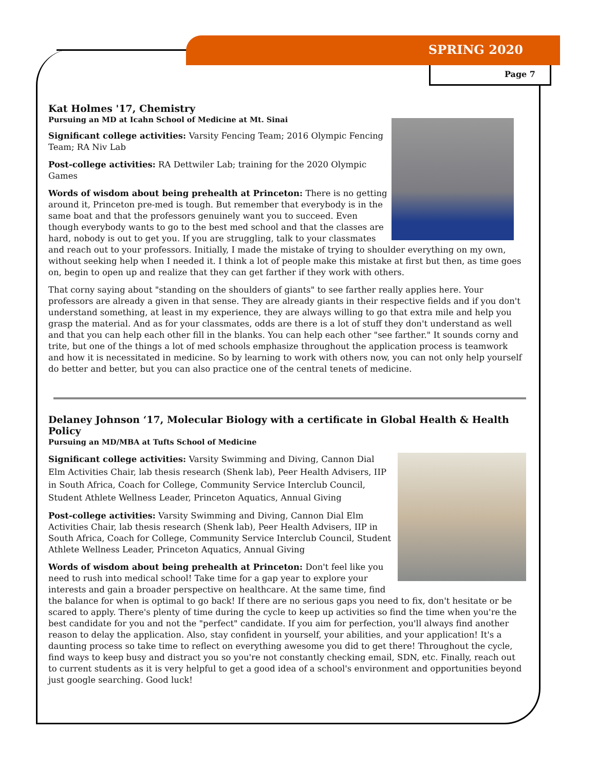SPRING 2020
Page 7
Kat Holmes '17, Chemistry
Pursuing an MD at Icahn School of Medicine at Mt. Sinai
Significant college activities: Varsity Fencing Team; 2016 Olympic Fencing Team; RA Niv Lab
Post-college activities: RA Dettwiler Lab; training for the 2020 Olympic Games
Words of wisdom about being prehealth at Princeton: There is no getting around it, Princeton pre-med is tough. But remember that everybody is in the same boat and that the professors genuinely want you to succeed. Even though everybody wants to go to the best med school and that the classes are hard, nobody is out to get you. If you are struggling, talk to your classmates and reach out to your professors. Initially, I made the mistake of trying to shoulder everything on my own, without seeking help when I needed it. I think a lot of people make this mistake at first but then, as time goes on, begin to open up and realize that they can get farther if they work with others.
That corny saying about "standing on the shoulders of giants" to see farther really applies here. Your professors are already a given in that sense. They are already giants in their respective fields and if you don't understand something, at least in my experience, they are always willing to go that extra mile and help you grasp the material. And as for your classmates, odds are there is a lot of stuff they don't understand as well and that you can help each other fill in the blanks. You can help each other "see farther." It sounds corny and trite, but one of the things a lot of med schools emphasize throughout the application process is teamwork and how it is necessitated in medicine. So by learning to work with others now, you can not only help yourself do better and better, but you can also practice one of the central tenets of medicine.
Delaney Johnson ‘17, Molecular Biology with a certificate in Global Health & Health Policy
Pursuing an MD/MBA at Tufts School of Medicine
Significant college activities: Varsity Swimming and Diving, Cannon Dial Elm Activities Chair, lab thesis research (Shenk lab), Peer Health Advisers, IIP in South Africa, Coach for College, Community Service Interclub Council, Student Athlete Wellness Leader, Princeton Aquatics, Annual Giving
Post-college activities: Varsity Swimming and Diving, Cannon Dial Elm Activities Chair, lab thesis research (Shenk lab), Peer Health Advisers, IIP in South Africa, Coach for College, Community Service Interclub Council, Student Athlete Wellness Leader, Princeton Aquatics, Annual Giving
Words of wisdom about being prehealth at Princeton: Don't feel like you need to rush into medical school! Take time for a gap year to explore your interests and gain a broader perspective on healthcare. At the same time, find the balance for when is optimal to go back! If there are no serious gaps you need to fix, don't hesitate or be scared to apply. There's plenty of time during the cycle to keep up activities so find the time when you're the best candidate for you and not the "perfect" candidate. If you aim for perfection, you'll always find another reason to delay the application. Also, stay confident in yourself, your abilities, and your application! It's a daunting process so take time to reflect on everything awesome you did to get there! Throughout the cycle, find ways to keep busy and distract you so you're not constantly checking email, SDN, etc. Finally, reach out to current students as it is very helpful to get a good idea of a school's environment and opportunities beyond just google searching. Good luck!